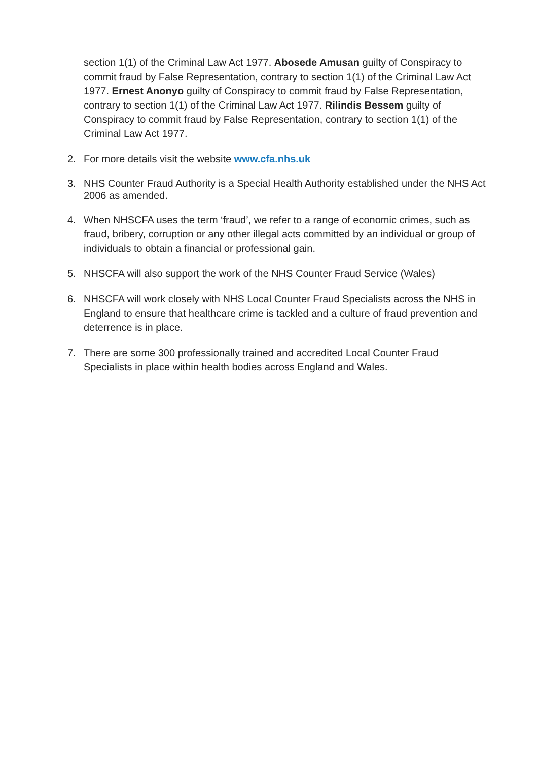section 1(1) of the Criminal Law Act 1977. Abosede Amusan guilty of Conspiracy to commit fraud by False Representation, contrary to section 1(1) of the Criminal Law Act 1977. Ernest Anonyo guilty of Conspiracy to commit fraud by False Representation, contrary to section 1(1) of the Criminal Law Act 1977. Rilindis Bessem guilty of Conspiracy to commit fraud by False Representation, contrary to section 1(1) of the Criminal Law Act 1977.
2. For more details visit the website www.cfa.nhs.uk
3. NHS Counter Fraud Authority is a Special Health Authority established under the NHS Act 2006 as amended.
4. When NHSCFA uses the term ‘fraud’, we refer to a range of economic crimes, such as fraud, bribery, corruption or any other illegal acts committed by an individual or group of individuals to obtain a financial or professional gain.
5. NHSCFA will also support the work of the NHS Counter Fraud Service (Wales)
6. NHSCFA will work closely with NHS Local Counter Fraud Specialists across the NHS in England to ensure that healthcare crime is tackled and a culture of fraud prevention and deterrence is in place.
7. There are some 300 professionally trained and accredited Local Counter Fraud Specialists in place within health bodies across England and Wales.